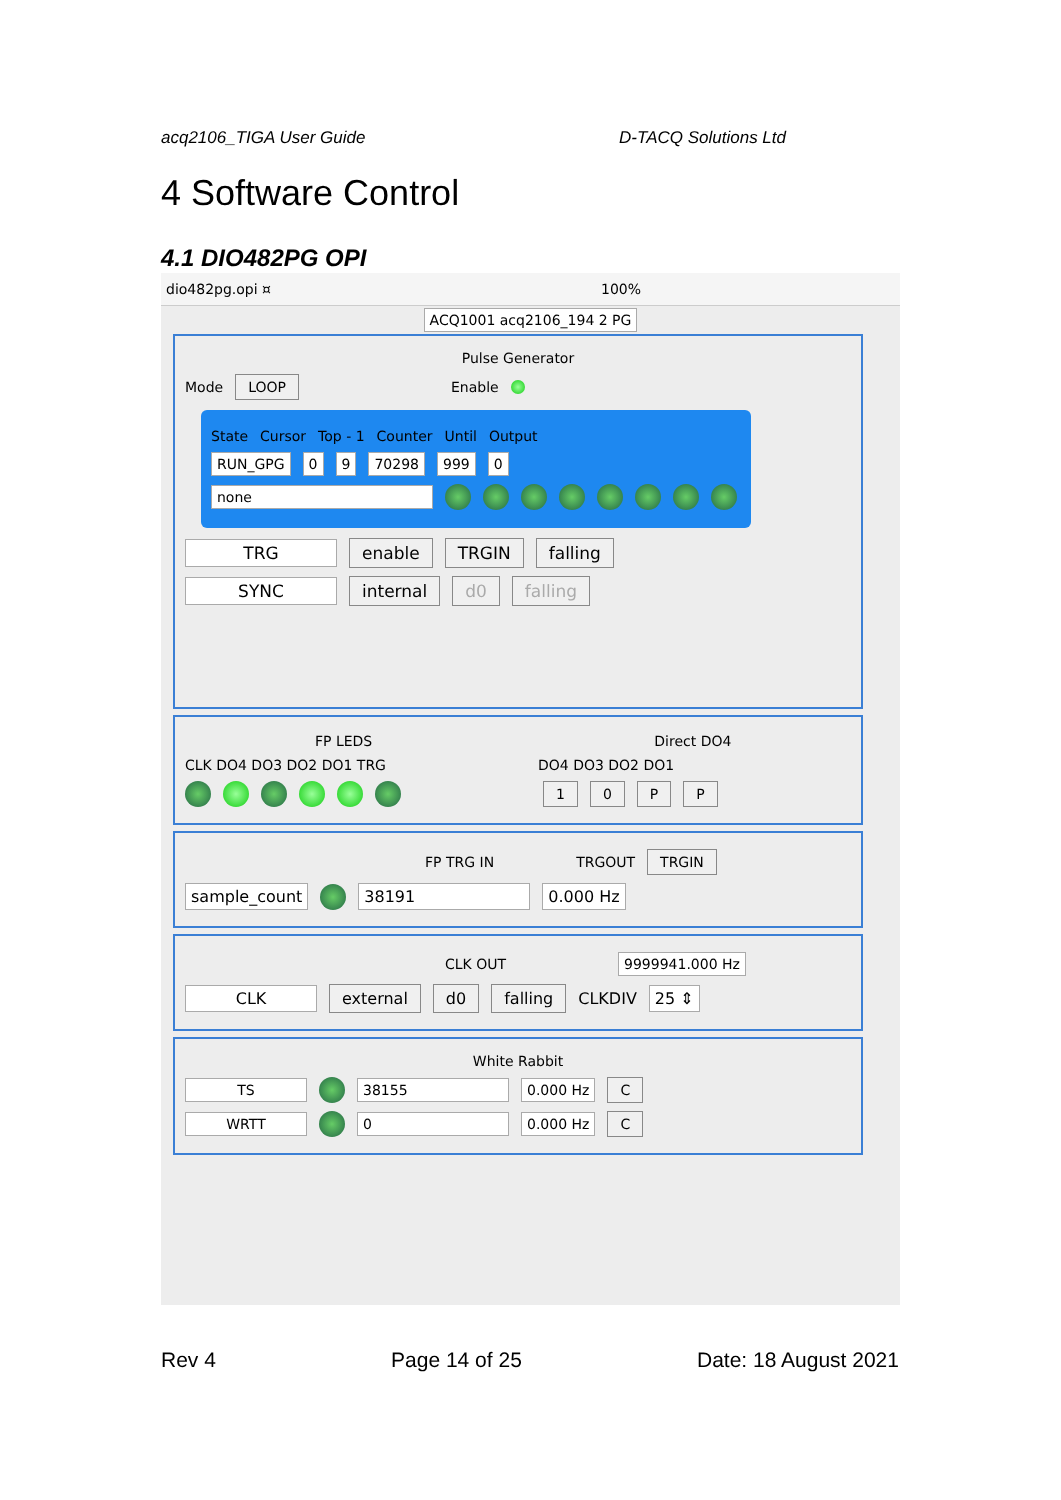acq2106_TIGA User Guide D-TACQ Solutions Ltd
4 Software Control
4.1 DIO482PG OPI
dio482pg.opi ¤ 100%
ACQ1001 acq2106_194 2 PG
Pulse Generator
Mode LOOP Enable
State Cursor Top - 1 Counter Until Output
RUN_GPG 0 9 70298 999 0
none
TRG enable TRGIN falling
SYNC internal d0 falling
FP LEDS Direct DO4
CLK DO4 DO3 DO2 DO1 TRG DO4 DO3 DO2 DO1
1 0 P P
FP TRG IN TRGOUT TRGIN
sample_count 38191 0.000 Hz
CLK OUT 9999941.000 Hz
CLK external d0 falling CLKDIV 25 ⇕
White Rabbit
TS 38155 0.000 Hz C
WRTT 0 0.000 Hz C
Rev 4 Page 14 of 25 Date: 18 August 2021